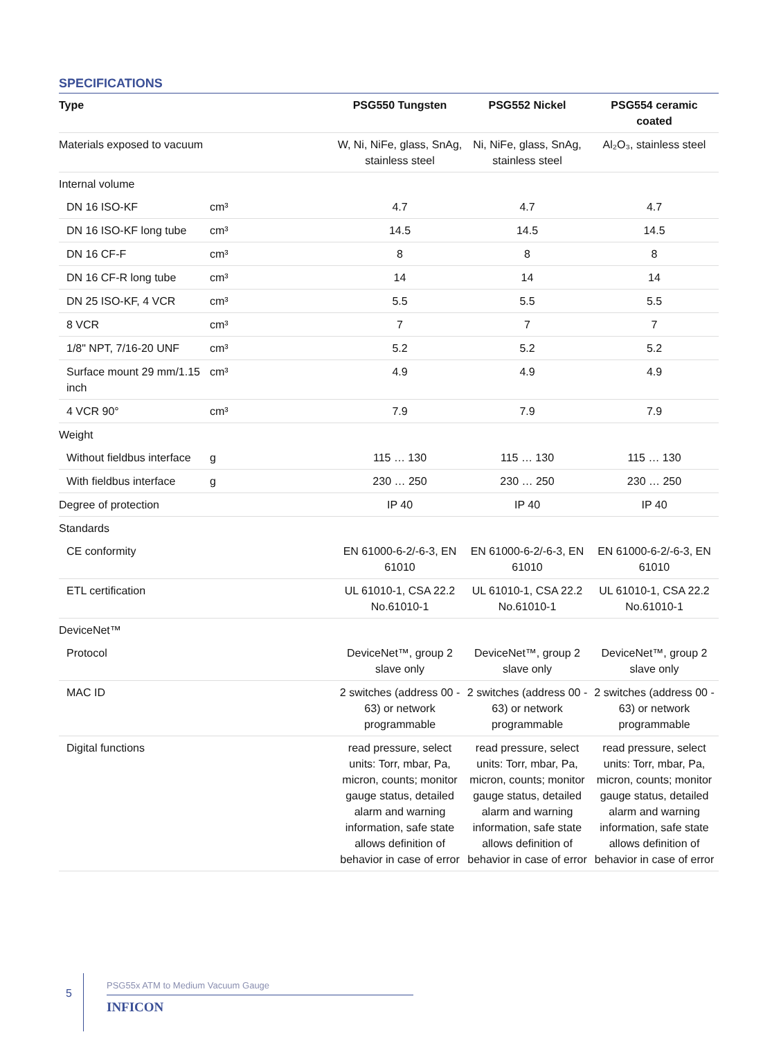SPECIFICATIONS
| Type | | PSG550 Tungsten | PSG552 Nickel | PSG554 ceramic coated |
| --- | --- | --- | --- | --- |
| Materials exposed to vacuum | | W, Ni, NiFe, glass, SnAg, stainless steel | Ni, NiFe, glass, SnAg, stainless steel | Al₂O₃, stainless steel |
| Internal volume | | | | |
| DN 16 ISO-KF | cm³ | 4.7 | 4.7 | 4.7 |
| DN 16 ISO-KF long tube | cm³ | 14.5 | 14.5 | 14.5 |
| DN 16 CF-F | cm³ | 8 | 8 | 8 |
| DN 16 CF-R long tube | cm³ | 14 | 14 | 14 |
| DN 25 ISO-KF, 4 VCR | cm³ | 5.5 | 5.5 | 5.5 |
| 8 VCR | cm³ | 7 | 7 | 7 |
| 1/8" NPT, 7/16-20 UNF | cm³ | 5.2 | 5.2 | 5.2 |
| Surface mount 29 mm/1.15 inch | cm³ | 4.9 | 4.9 | 4.9 |
| 4 VCR 90° | cm³ | 7.9 | 7.9 | 7.9 |
| Weight | | | | |
| Without fieldbus interface | g | 115 … 130 | 115 … 130 | 115 … 130 |
| With fieldbus interface | g | 230 … 250 | 230 … 250 | 230 … 250 |
| Degree of protection | | IP 40 | IP 40 | IP 40 |
| Standards | | | | |
| CE conformity | | EN 61000-6-2/-6-3, EN 61010 | EN 61000-6-2/-6-3, EN 61010 | EN 61000-6-2/-6-3, EN 61010 |
| ETL certification | | UL 61010-1, CSA 22.2 No.61010-1 | UL 61010-1, CSA 22.2 No.61010-1 | UL 61010-1, CSA 22.2 No.61010-1 |
| DeviceNet™ | | | | |
| Protocol | | DeviceNet™, group 2 slave only | DeviceNet™, group 2 slave only | DeviceNet™, group 2 slave only |
| MAC ID | | 2 switches (address 00 - 63) or network programmable | 2 switches (address 00 - 63) or network programmable | 2 switches (address 00 - 63) or network programmable |
| Digital functions | | read pressure, select units: Torr, mbar, Pa, micron, counts; monitor gauge status, detailed alarm and warning information, safe state allows definition of behavior in case of error | read pressure, select units: Torr, mbar, Pa, micron, counts; monitor gauge status, detailed alarm and warning information, safe state allows definition of behavior in case of error | read pressure, select units: Torr, mbar, Pa, micron, counts; monitor gauge status, detailed alarm and warning information, safe state allows definition of behavior in case of error |
5
PSG55x ATM to Medium Vacuum Gauge
INFICON